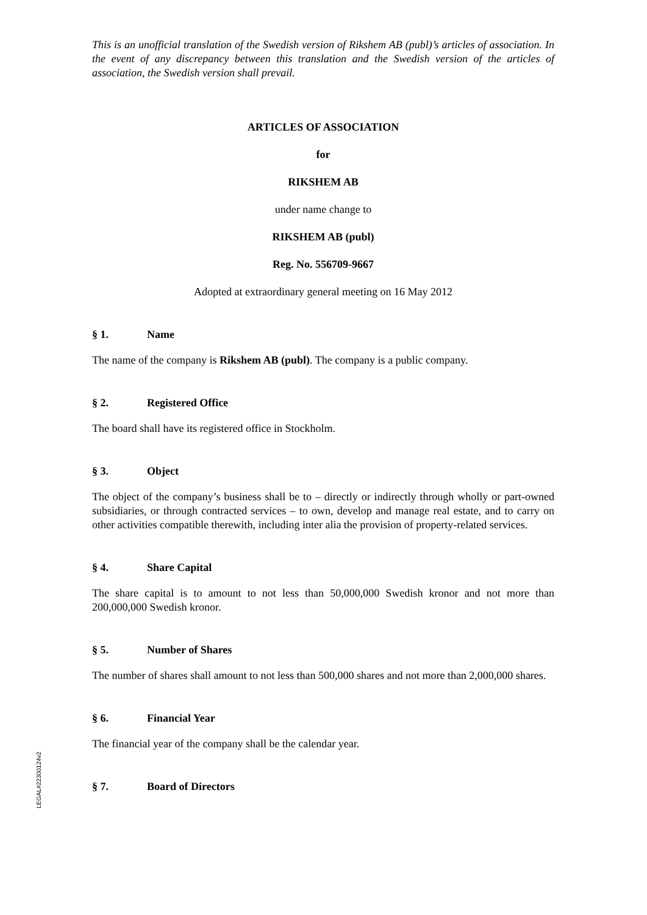This is an unofficial translation of the Swedish version of Rikshem AB (publ)’s articles of association. In the event of any discrepancy between this translation and the Swedish version of the articles of association, the Swedish version shall prevail.
ARTICLES OF ASSOCIATION
for
RIKSHEM AB
under name change to
RIKSHEM AB (publ)
Reg. No. 556709-9667
Adopted at extraordinary general meeting on 16 May 2012
§ 1. Name
The name of the company is Rikshem AB (publ). The company is a public company.
§ 2. Registered Office
The board shall have its registered office in Stockholm.
§ 3. Object
The object of the company’s business shall be to – directly or indirectly through wholly or part-owned subsidiaries, or through contracted services – to own, develop and manage real estate, and to carry on other activities compatible therewith, including inter alia the provision of property-related services.
§ 4. Share Capital
The share capital is to amount to not less than 50,000,000 Swedish kronor and not more than 200,000,000 Swedish kronor.
§ 5. Number of Shares
The number of shares shall amount to not less than 500,000 shares and not more than 2,000,000 shares.
§ 6. Financial Year
The financial year of the company shall be the calendar year.
§ 7. Board of Directors
LEGAL#22300124v2